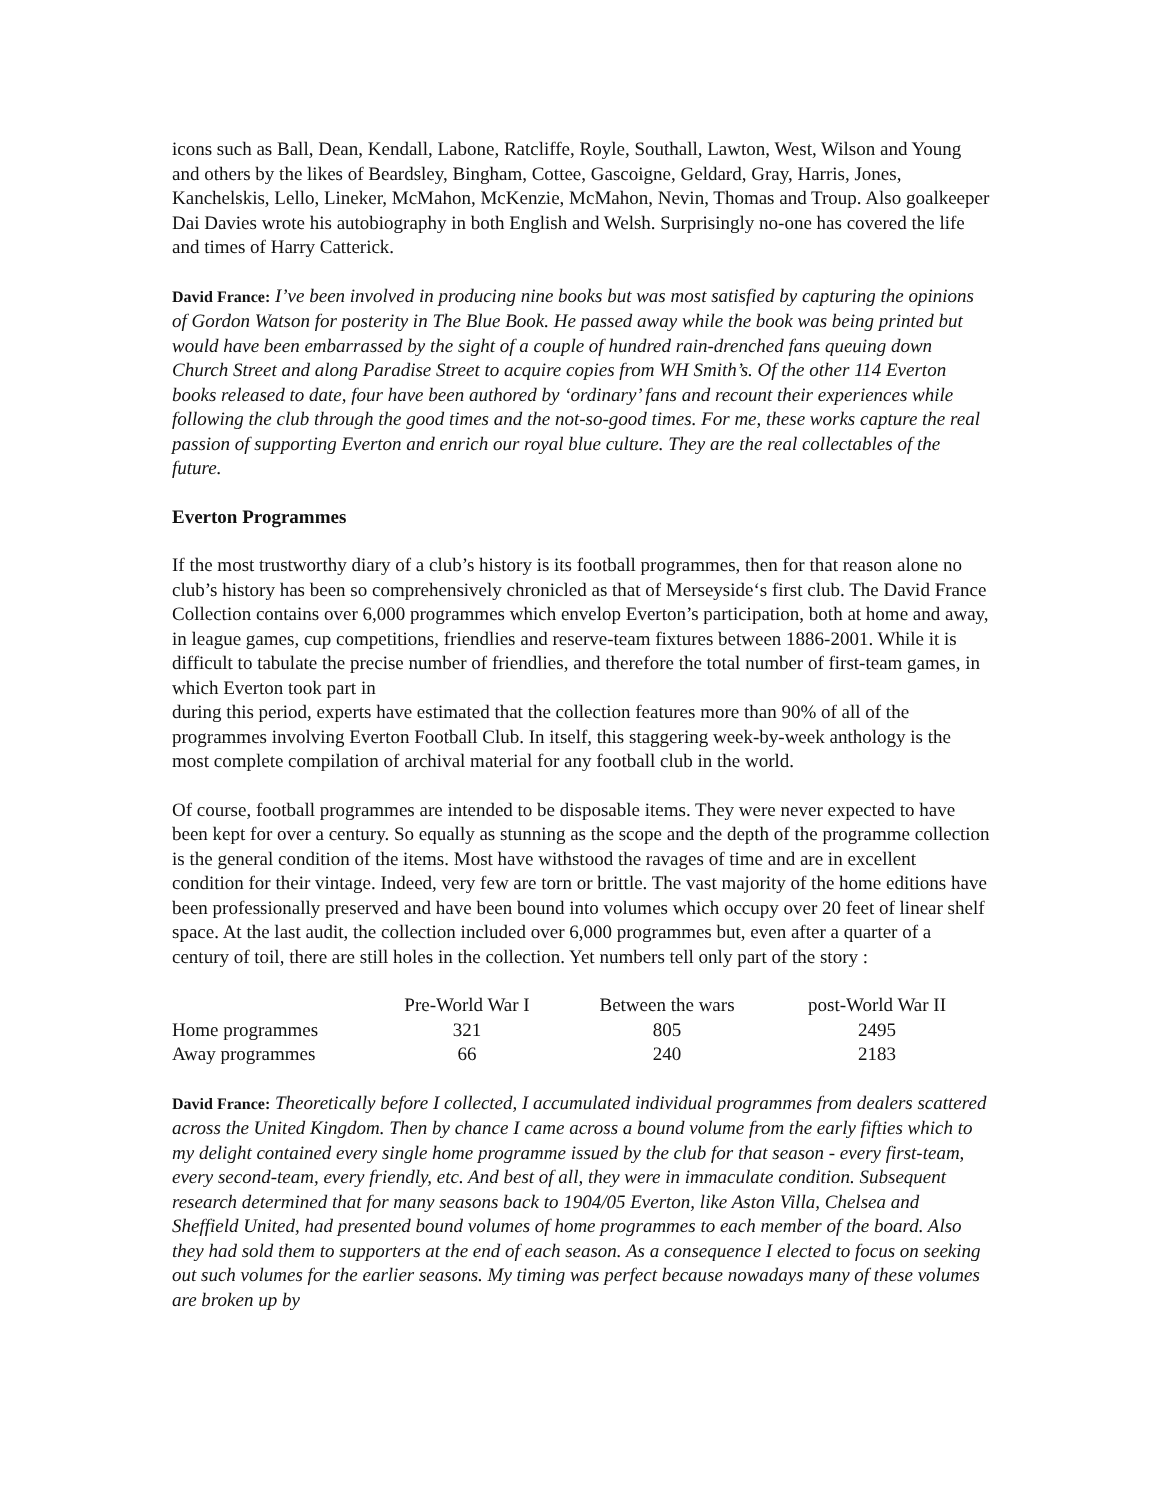icons such as Ball, Dean, Kendall, Labone, Ratcliffe, Royle, Southall, Lawton, West, Wilson and Young and others by the likes of Beardsley, Bingham, Cottee, Gascoigne, Geldard, Gray, Harris, Jones, Kanchelskis, Lello, Lineker, McMahon, McKenzie, McMahon, Nevin, Thomas and Troup. Also goalkeeper Dai Davies wrote his autobiography in both English and Welsh. Surprisingly no-one has covered the life and times of Harry Catterick.
David France: I’ve been involved in producing nine books but was most satisfied by capturing the opinions of Gordon Watson for posterity in The Blue Book. He passed away while the book was being printed but would have been embarrassed by the sight of a couple of hundred rain-drenched fans queuing down Church Street and along Paradise Street to acquire copies from WH Smith’s. Of the other 114 Everton books released to date, four have been authored by ‘ordinary’ fans and recount their experiences while following the club through the good times and the not-so-good times. For me, these works capture the real passion of supporting Everton and enrich our royal blue culture. They are the real collectables of the future.
Everton Programmes
If the most trustworthy diary of a club’s history is its football programmes, then for that reason alone no club’s history has been so comprehensively chronicled as that of Merseyside‘s first club. The David France Collection contains over 6,000 programmes which envelop Everton’s participation, both at home and away, in league games, cup competitions, friendlies and reserve-team fixtures between 1886-2001. While it is difficult to tabulate the precise number of friendlies, and therefore the total number of first-team games, in which Everton took part in
during this period, experts have estimated that the collection features more than 90% of all of the programmes involving Everton Football Club. In itself, this staggering week-by-week anthology is the most complete compilation of archival material for any football club in the world.
Of course, football programmes are intended to be disposable items. They were never expected to have been kept for over a century. So equally as stunning as the scope and the depth of the programme collection is the general condition of the items. Most have withstood the ravages of time and are in excellent condition for their vintage. Indeed, very few are torn or brittle. The vast majority of the home editions have been professionally preserved and have been bound into volumes which occupy over 20 feet of linear shelf space. At the last audit, the collection included over 6,000 programmes but, even after a quarter of a century of toil, there are still holes in the collection. Yet numbers tell only part of the story :
| | Pre-World War I | Between the wars | post-World War II |
| --- | --- | --- | --- |
| Home programmes | 321 | 805 | 2495 |
| Away programmes | 66 | 240 | 2183 |
David France: Theoretically before I collected, I accumulated individual programmes from dealers scattered across the United Kingdom. Then by chance I came across a bound volume from the early fifties which to my delight contained every single home programme issued by the club for that season - every first-team, every second-team, every friendly, etc. And best of all, they were in immaculate condition. Subsequent research determined that for many seasons back to 1904/05 Everton, like Aston Villa, Chelsea and Sheffield United, had presented bound volumes of home programmes to each member of the board. Also they had sold them to supporters at the end of each season. As a consequence I elected to focus on seeking out such volumes for the earlier seasons. My timing was perfect because nowadays many of these volumes are broken up by